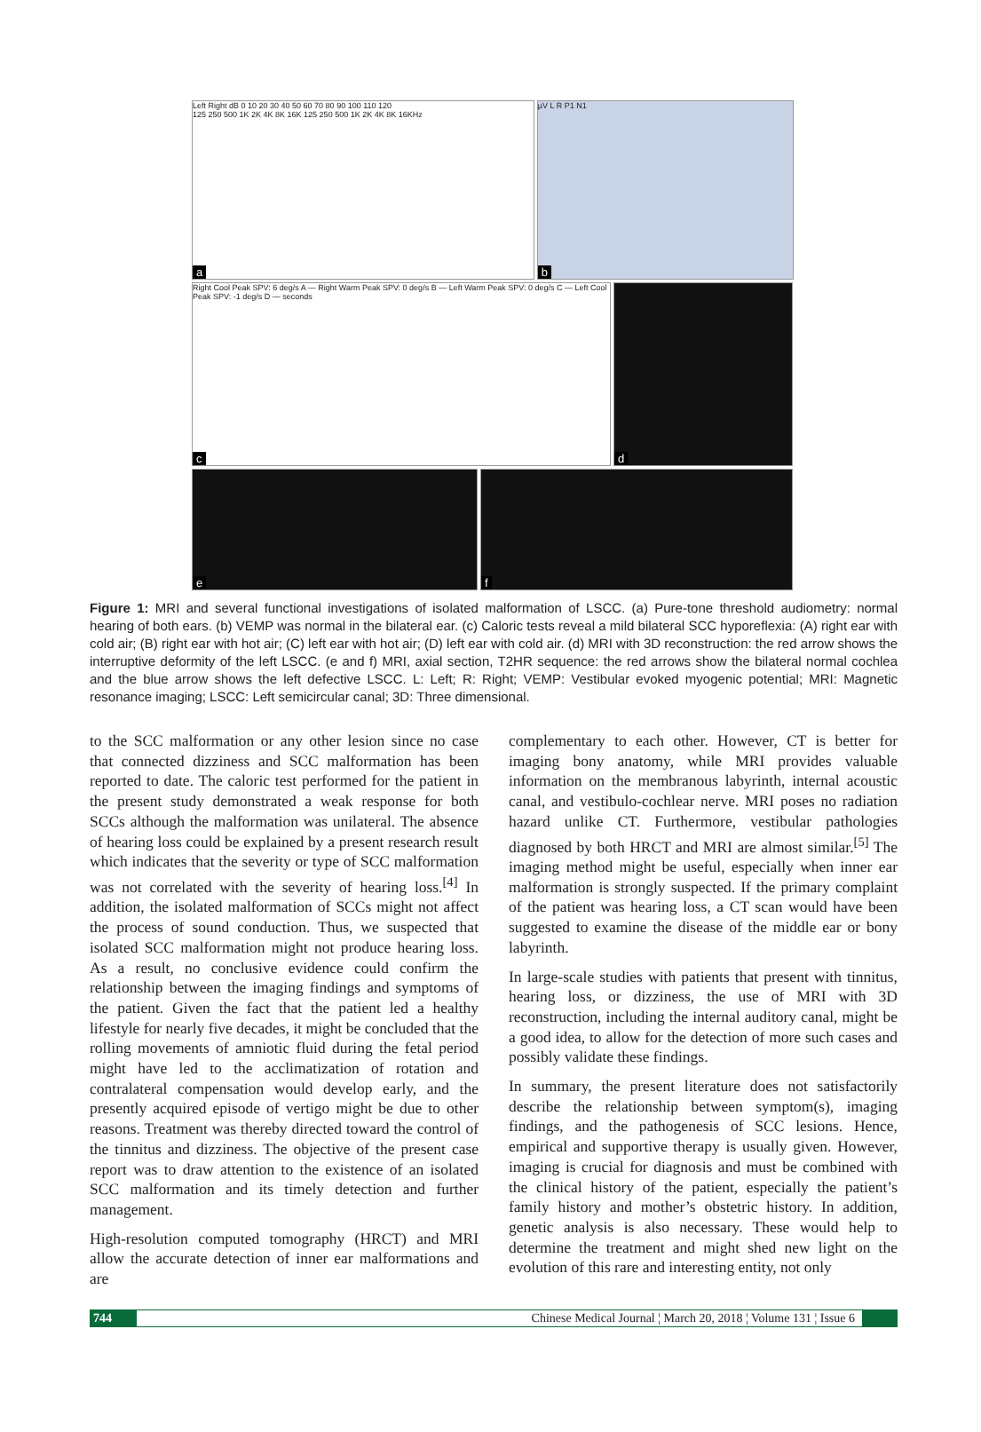Left Right dB 0 10 20 30 40 50 60 70 80 90 100 110 120
125 250 500 1K 2K 4K 8K 16K 125 250 500 1K 2K 4K 8K 16KHz
a
µV L R P1 N1
b
Right Cool Peak SPV: 6 deg/s A — Right Warm Peak SPV: 0 deg/s B — Left Warm Peak SPV: 0 deg/s C — Left Cool Peak SPV: -1 deg/s D — seconds
c
d
e
f
Figure 1: MRI and several functional investigations of isolated malformation of LSCC. (a) Pure-tone threshold audiometry: normal hearing of both ears. (b) VEMP was normal in the bilateral ear. (c) Caloric tests reveal a mild bilateral SCC hyporeflexia: (A) right ear with cold air; (B) right ear with hot air; (C) left ear with hot air; (D) left ear with cold air. (d) MRI with 3D reconstruction: the red arrow shows the interruptive deformity of the left LSCC. (e and f) MRI, axial section, T2HR sequence: the red arrows show the bilateral normal cochlea and the blue arrow shows the left defective LSCC. L: Left; R: Right; VEMP: Vestibular evoked myogenic potential; MRI: Magnetic resonance imaging; LSCC: Left semicircular canal; 3D: Three dimensional.
to the SCC malformation or any other lesion since no case that connected dizziness and SCC malformation has been reported to date. The caloric test performed for the patient in the present study demonstrated a weak response for both SCCs although the malformation was unilateral. The absence of hearing loss could be explained by a present research result which indicates that the severity or type of SCC malformation was not correlated with the severity of hearing loss.<sup>[4]</sup> In addition, the isolated malformation of SCCs might not affect the process of sound conduction. Thus, we suspected that isolated SCC malformation might not produce hearing loss. As a result, no conclusive evidence could confirm the relationship between the imaging findings and symptoms of the patient. Given the fact that the patient led a healthy lifestyle for nearly five decades, it might be concluded that the rolling movements of amniotic fluid during the fetal period might have led to the acclimatization of rotation and contralateral compensation would develop early, and the presently acquired episode of vertigo might be due to other reasons. Treatment was thereby directed toward the control of the tinnitus and dizziness. The objective of the present case report was to draw attention to the existence of an isolated SCC malformation and its timely detection and further management.
High-resolution computed tomography (HRCT) and MRI allow the accurate detection of inner ear malformations and are
complementary to each other. However, CT is better for imaging bony anatomy, while MRI provides valuable information on the membranous labyrinth, internal acoustic canal, and vestibulo-cochlear nerve. MRI poses no radiation hazard unlike CT. Furthermore, vestibular pathologies diagnosed by both HRCT and MRI are almost similar.<sup>[5]</sup> The imaging method might be useful, especially when inner ear malformation is strongly suspected. If the primary complaint of the patient was hearing loss, a CT scan would have been suggested to examine the disease of the middle ear or bony labyrinth.
In large-scale studies with patients that present with tinnitus, hearing loss, or dizziness, the use of MRI with 3D reconstruction, including the internal auditory canal, might be a good idea, to allow for the detection of more such cases and possibly validate these findings.
In summary, the present literature does not satisfactorily describe the relationship between symptom(s), imaging findings, and the pathogenesis of SCC lesions. Hence, empirical and supportive therapy is usually given. However, imaging is crucial for diagnosis and must be combined with the clinical history of the patient, especially the patient’s family history and mother’s obstetric history. In addition, genetic analysis is also necessary. These would help to determine the treatment and might shed new light on the evolution of this rare and interesting entity, not only
744 Chinese Medical Journal ¦ March 20, 2018 ¦ Volume 131 ¦ Issue 6